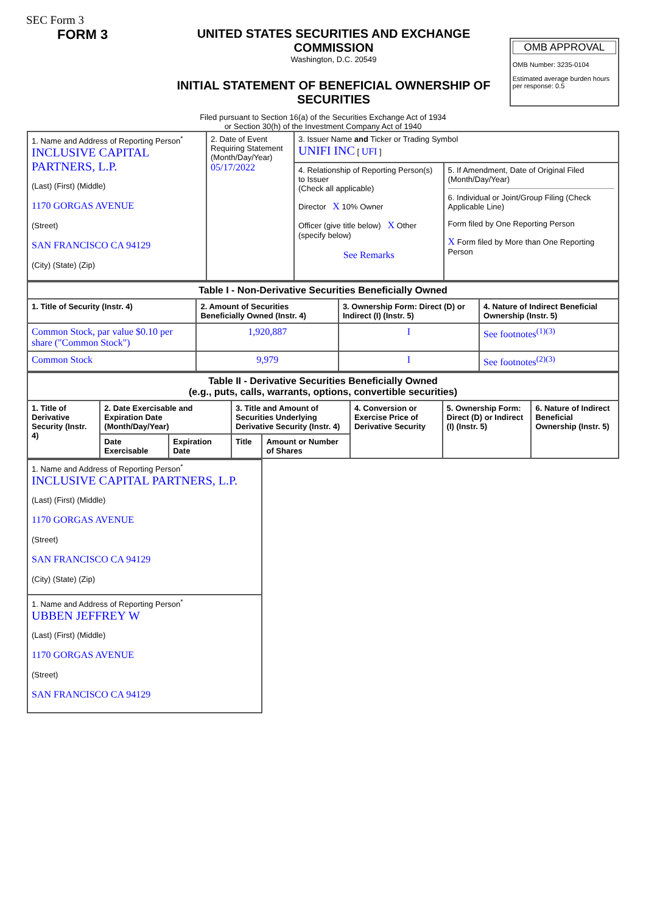SEC Form 3
FORM 3 UNITED STATES SECURITIES AND EXCHANGE COMMISSION
Washington, D.C. 20549
INITIAL STATEMENT OF BENEFICIAL OWNERSHIP OF SECURITIES
OMB APPROVAL
OMB Number: 3235-0104
Estimated average burden hours per response: 0.5
Filed pursuant to Section 16(a) of the Securities Exchange Act of 1934
or Section 30(h) of the Investment Company Act of 1940
| 1. Name and Address of Reporting Person<sup>*</sup> INCLUSIVE CAPITAL PARTNERS, L.P. (Last) (First) (Middle) 1170 GORGAS AVENUE (Street) SAN FRANCISCO CA 94129 (City) (State) (Zip) | 2. Date of Event Requiring Statement (Month/Day/Year) 05/17/2022 | 3. Issuer Name and Ticker or Trading Symbol UNIFI INC [ UFI ] | |
| | | 4. Relationship of Reporting Person(s) to Issuer (Check all applicable) Director X 10% Owner Officer (give title below) X Other (specify below) See Remarks | 5. If Amendment, Date of Original Filed (Month/Day/Year) 6. Individual or Joint/Group Filing (Check Applicable Line) Form filed by One Reporting Person X Form filed by More than One Reporting Person |
| Table I - Non-Derivative Securities Beneficially Owned | | | |
| --- | --- | --- | --- |
| 1. Title of Security (Instr. 4) | 2. Amount of Securities Beneficially Owned (Instr. 4) | 3. Ownership Form: Direct (D) or Indirect (I) (Instr. 5) | 4. Nature of Indirect Beneficial Ownership (Instr. 5) |
| Common Stock, par value $0.10 per share ("Common Stock") | 1,920,887 | I | See footnotes<sup>(1)(3)</sup> |
| Common Stock | 9,979 | I | See footnotes<sup>(2)(3)</sup> |
| Table II - Derivative Securities Beneficially Owned (e.g., puts, calls, warrants, options, convertible securities) | | | | | | | |
| --- | --- | --- | --- | --- | --- | --- | --- |
| 1. Title of Derivative Security (Instr. 4) | 2. Date Exercisable and Expiration Date (Month/Day/Year) | | 3. Title and Amount of Securities Underlying Derivative Security (Instr. 4) | | 4. Conversion or Exercise Price of Derivative Security | 5. Ownership Form: Direct (D) or Indirect (I) (Instr. 5) | 6. Nature of Indirect Beneficial Ownership (Instr. 5) |
| | Date Exercisable | Expiration Date | Title | Amount or Number of Shares | | | |
| 1. Name and Address of Reporting Person<sup>*</sup> INCLUSIVE CAPITAL PARTNERS, L.P. (Last) (First) (Middle) 1170 GORGAS AVENUE (Street) SAN FRANCISCO CA 94129 (City) (State) (Zip) |
| 1. Name and Address of Reporting Person<sup>*</sup> UBBEN JEFFREY W (Last) (First) (Middle) 1170 GORGAS AVENUE (Street) SAN FRANCISCO CA 94129 |